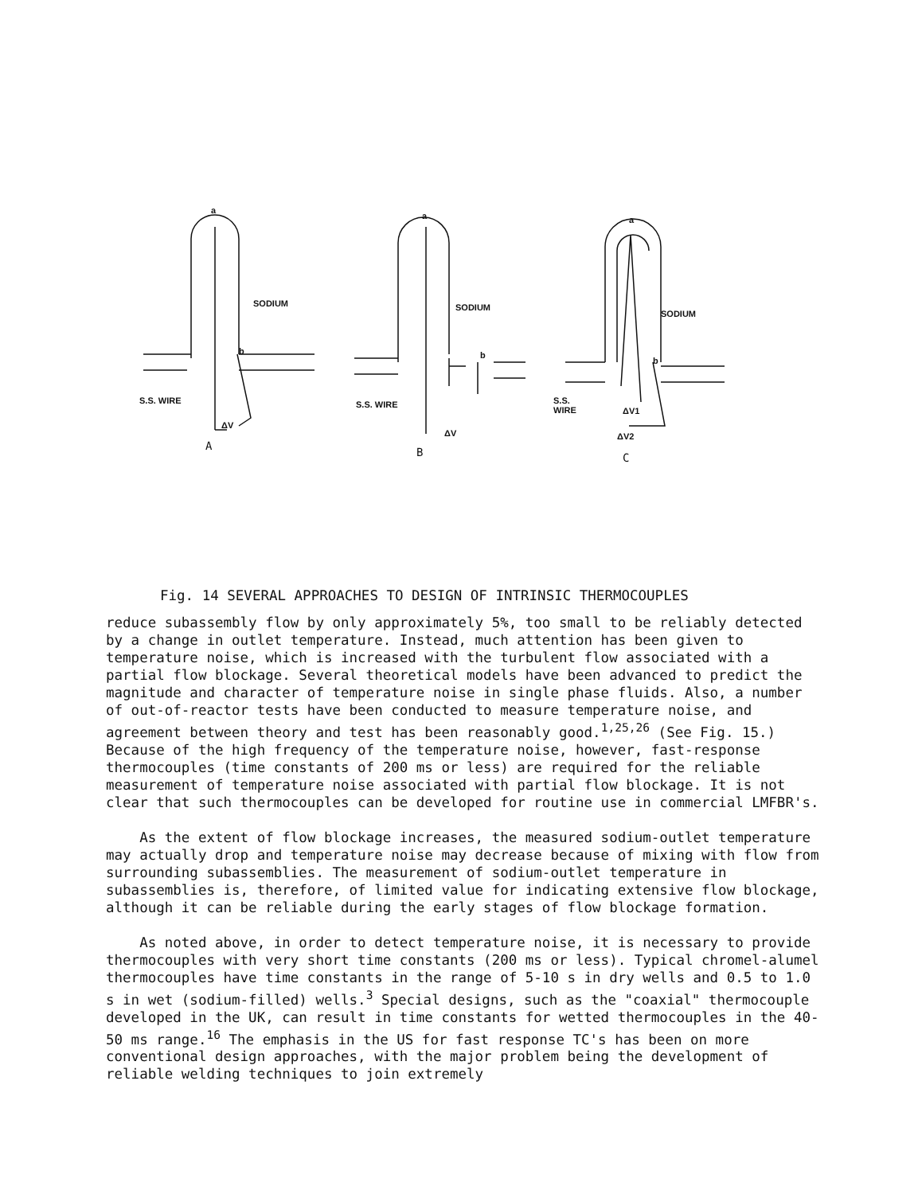a
SODIUM
b
S.S. WIRE
ΔV
A
a
SODIUM
b
S.S. WIRE
ΔV
B
a
SODIUM
b
S.S.
WIRE
ΔV1
ΔV2
C
Fig. 14 SEVERAL APPROACHES TO DESIGN OF INTRINSIC THERMOCOUPLES
reduce subassembly flow by only approximately 5%, too small to be reliably detected by a change in outlet temperature. Instead, much attention has been given to temperature noise, which is increased with the turbulent flow associated with a partial flow blockage. Several theoretical models have been advanced to predict the magnitude and character of temperature noise in single phase fluids. Also, a number of out-of-reactor tests have been conducted to measure temperature noise, and agreement between theory and test has been reasonably good.<sup>1,25,26</sup> (See Fig. 15.) Because of the high frequency of the temperature noise, however, fast-response thermocouples (time constants of 200 ms or less) are required for the reliable measurement of temperature noise associated with partial flow blockage. It is not clear that such thermocouples can be developed for routine use in commercial LMFBR's.
As the extent of flow blockage increases, the measured sodium-outlet temperature may actually drop and temperature noise may decrease because of mixing with flow from surrounding subassemblies. The measurement of sodium-outlet temperature in subassemblies is, therefore, of limited value for indicating extensive flow blockage, although it can be reliable during the early stages of flow blockage formation.
As noted above, in order to detect temperature noise, it is necessary to provide thermocouples with very short time constants (200 ms or less). Typical chromel-alumel thermocouples have time constants in the range of 5-10 s in dry wells and 0.5 to 1.0 s in wet (sodium-filled) wells.<sup>3</sup> Special designs, such as the "coaxial" thermocouple developed in the UK, can result in time constants for wetted thermocouples in the 40-50 ms range.<sup>16</sup> The emphasis in the US for fast response TC's has been on more conventional design approaches, with the major problem being the development of reliable welding techniques to join extremely